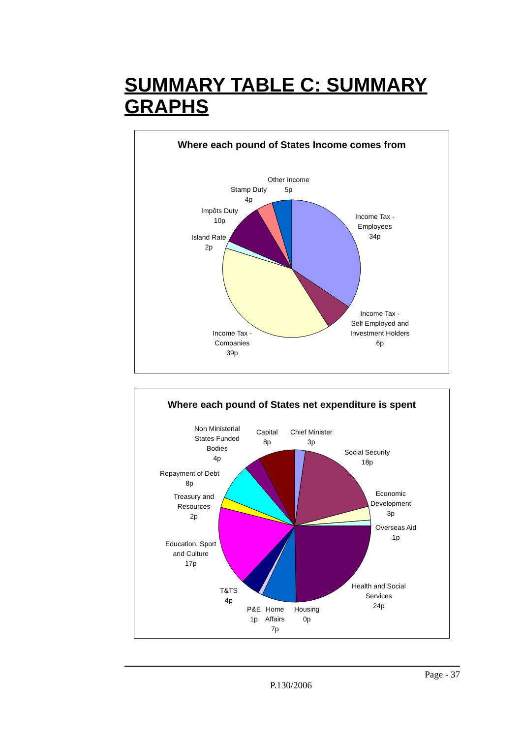SUMMARY TABLE C: SUMMARY GRAPHS
Where each pound of States Income comes from
Other Income
5p
Stamp Duty
4p
Impôts Duty
10p
Island Rate
2p
Income Tax -
Employees
34p
Income Tax -
Self Employed and
Investment Holders
6p
Income Tax -
Companies
39p
Where each pound of States net expenditure is spent
Non Ministerial
States Funded
Bodies
4p
Capital
8p
Chief Minister
3p
Social Security
18p
Repayment of Debt
8p
Economic
Development
3p
Treasury and
Resources
2p
Overseas Aid
1p
Education, Sport
and Culture
17p
Health and Social
Services
24p
T&TS
4p
P&E
1p
Home
Affairs
7p
Housing
0p
Page - 37
P.130/2006